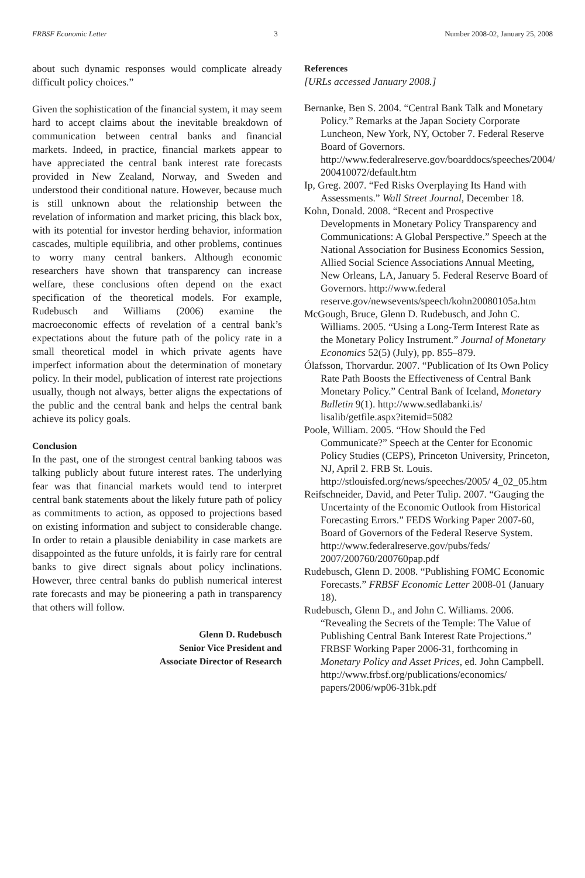FRBSF Economic Letter 3 Number 2008-02, January 25, 2008
about such dynamic responses would complicate already difficult policy choices.”
Given the sophistication of the financial system, it may seem hard to accept claims about the inevitable breakdown of communication between central banks and financial markets. Indeed, in practice, financial markets appear to have appreciated the central bank interest rate forecasts provided in New Zealand, Norway, and Sweden and understood their conditional nature. However, because much is still unknown about the relationship between the revelation of information and market pricing, this black box, with its potential for investor herding behavior, information cascades, multiple equilibria, and other problems, continues to worry many central bankers. Although economic researchers have shown that transparency can increase welfare, these conclusions often depend on the exact specification of the theoretical models. For example, Rudebusch and Williams (2006) examine the macroeconomic effects of revelation of a central bank’s expectations about the future path of the policy rate in a small theoretical model in which private agents have imperfect information about the determination of monetary policy. In their model, publication of interest rate projections usually, though not always, better aligns the expectations of the public and the central bank and helps the central bank achieve its policy goals.
Conclusion
In the past, one of the strongest central banking taboos was talking publicly about future interest rates. The underlying fear was that financial markets would tend to interpret central bank statements about the likely future path of policy as commitments to action, as opposed to projections based on existing information and subject to considerable change. In order to retain a plausible deniability in case markets are disappointed as the future unfolds, it is fairly rare for central banks to give direct signals about policy inclinations. However, three central banks do publish numerical interest rate forecasts and may be pioneering a path in transparency that others will follow.
Glenn D. Rudebusch
Senior Vice President and
Associate Director of Research
References
[URLs accessed January 2008.]
Bernanke, Ben S. 2004. “Central Bank Talk and Monetary Policy.” Remarks at the Japan Society Corporate Luncheon, New York, NY, October 7. Federal Reserve Board of Governors. http://www.federalreserve.gov/boarddocs/speeches/2004/ 200410072/default.htm
Ip, Greg. 2007. “Fed Risks Overplaying Its Hand with Assessments.” Wall Street Journal, December 18.
Kohn, Donald. 2008. “Recent and Prospective Developments in Monetary Policy Transparency and Communications: A Global Perspective.” Speech at the National Association for Business Economics Session, Allied Social Science Associations Annual Meeting, New Orleans, LA, January 5. Federal Reserve Board of Governors. http://www.federal reserve.gov/newsevents/speech/kohn20080105a.htm
McGough, Bruce, Glenn D. Rudebusch, and John C. Williams. 2005. “Using a Long-Term Interest Rate as the Monetary Policy Instrument.” Journal of Monetary Economics 52(5) (July), pp. 855–879.
Ólafsson, Thorvardur. 2007. “Publication of Its Own Policy Rate Path Boosts the Effectiveness of Central Bank Monetary Policy.” Central Bank of Iceland, Monetary Bulletin 9(1). http://www.sedlabanki.is/ lisalib/getfile.aspx?itemid=5082
Poole, William. 2005. “How Should the Fed Communicate?” Speech at the Center for Economic Policy Studies (CEPS), Princeton University, Princeton, NJ, April 2. FRB St. Louis. http://stlouisfed.org/news/speeches/2005/ 4_02_05.htm
Reifschneider, David, and Peter Tulip. 2007. “Gauging the Uncertainty of the Economic Outlook from Historical Forecasting Errors.” FEDS Working Paper 2007-60, Board of Governors of the Federal Reserve System. http://www.federalreserve.gov/pubs/feds/ 2007/200760/200760pap.pdf
Rudebusch, Glenn D. 2008. “Publishing FOMC Economic Forecasts.” FRBSF Economic Letter 2008-01 (January 18).
Rudebusch, Glenn D., and John C. Williams. 2006. “Revealing the Secrets of the Temple: The Value of Publishing Central Bank Interest Rate Projections.” FRBSF Working Paper 2006-31, forthcoming in Monetary Policy and Asset Prices, ed. John Campbell. http://www.frbsf.org/publications/economics/ papers/2006/wp06-31bk.pdf